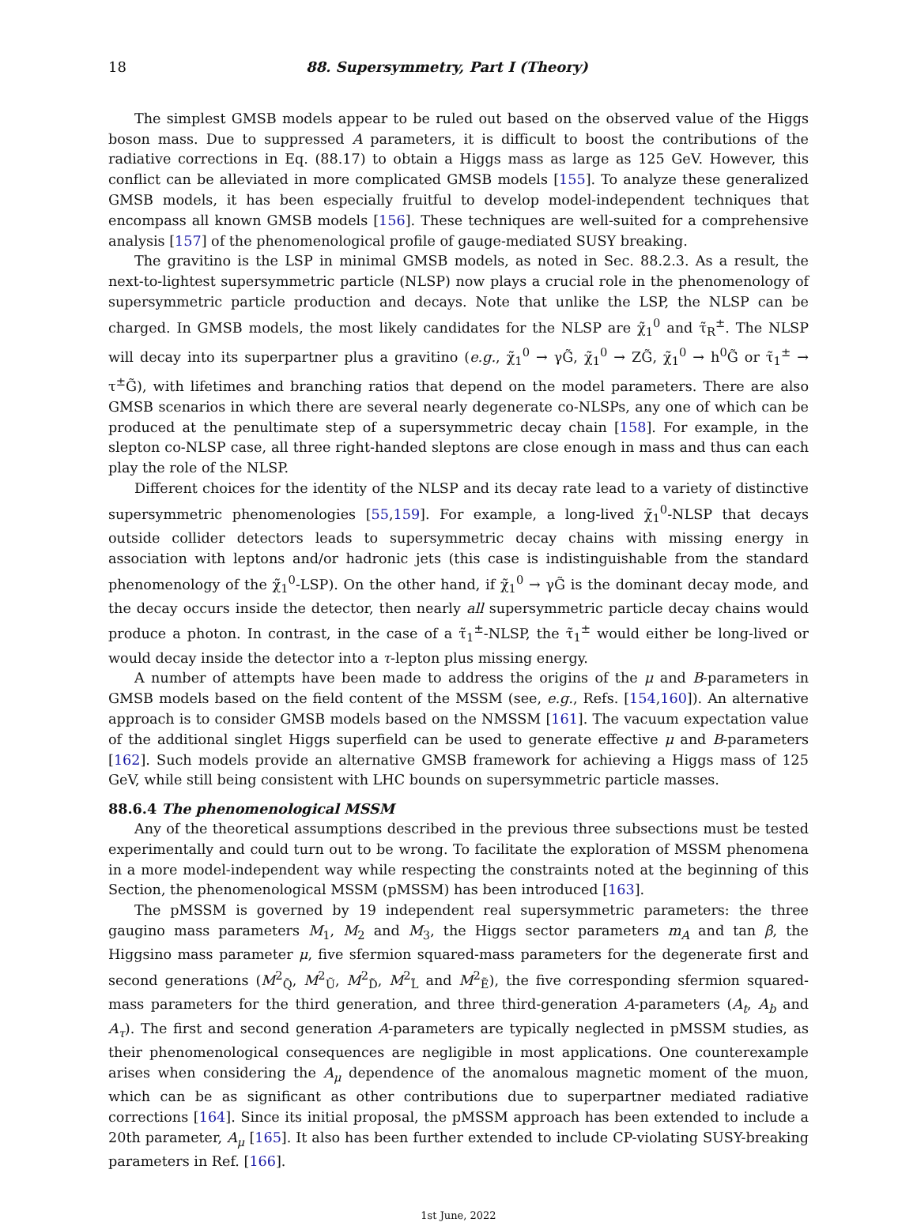18 88. Supersymmetry, Part I (Theory)
The simplest GMSB models appear to be ruled out based on the observed value of the Higgs boson mass. Due to suppressed A parameters, it is difficult to boost the contributions of the radiative corrections in Eq. (88.17) to obtain a Higgs mass as large as 125 GeV. However, this conflict can be alleviated in more complicated GMSB models [155]. To analyze these generalized GMSB models, it has been especially fruitful to develop model-independent techniques that encompass all known GMSB models [156]. These techniques are well-suited for a comprehensive analysis [157] of the phenomenological profile of gauge-mediated SUSY breaking.
The gravitino is the LSP in minimal GMSB models, as noted in Sec. 88.2.3. As a result, the next-to-lightest supersymmetric particle (NLSP) now plays a crucial role in the phenomenology of supersymmetric particle production and decays. Note that unlike the LSP, the NLSP can be charged. In GMSB models, the most likely candidates for the NLSP are χ̃<sub>1</sub><sup>0</sup> and τ̃<sub>R</sub><sup>±</sup>. The NLSP will decay into its superpartner plus a gravitino (e.g., χ̃<sub>1</sub><sup>0</sup> → γG̃, χ̃<sub>1</sub><sup>0</sup> → ZG̃, χ̃<sub>1</sub><sup>0</sup> → h<sup>0</sup>G̃ or τ̃<sub>1</sub><sup>±</sup> → τ<sup>±</sup>G̃), with lifetimes and branching ratios that depend on the model parameters. There are also GMSB scenarios in which there are several nearly degenerate co-NLSPs, any one of which can be produced at the penultimate step of a supersymmetric decay chain [158]. For example, in the slepton co-NLSP case, all three right-handed sleptons are close enough in mass and thus can each play the role of the NLSP.
Different choices for the identity of the NLSP and its decay rate lead to a variety of distinctive supersymmetric phenomenologies [55,159]. For example, a long-lived χ̃<sub>1</sub><sup>0</sup>-NLSP that decays outside collider detectors leads to supersymmetric decay chains with missing energy in association with leptons and/or hadronic jets (this case is indistinguishable from the standard phenomenology of the χ̃<sub>1</sub><sup>0</sup>-LSP). On the other hand, if χ̃<sub>1</sub><sup>0</sup> → γG̃ is the dominant decay mode, and the decay occurs inside the detector, then nearly all supersymmetric particle decay chains would produce a photon. In contrast, in the case of a τ̃<sub>1</sub><sup>±</sup>-NLSP, the τ̃<sub>1</sub><sup>±</sup> would either be long-lived or would decay inside the detector into a τ-lepton plus missing energy.
A number of attempts have been made to address the origins of the μ and B-parameters in GMSB models based on the field content of the MSSM (see, e.g., Refs. [154,160]). An alternative approach is to consider GMSB models based on the NMSSM [161]. The vacuum expectation value of the additional singlet Higgs superfield can be used to generate effective μ and B-parameters [162]. Such models provide an alternative GMSB framework for achieving a Higgs mass of 125 GeV, while still being consistent with LHC bounds on supersymmetric particle masses.
88.6.4 The phenomenological MSSM
Any of the theoretical assumptions described in the previous three subsections must be tested experimentally and could turn out to be wrong. To facilitate the exploration of MSSM phenomena in a more model-independent way while respecting the constraints noted at the beginning of this Section, the phenomenological MSSM (pMSSM) has been introduced [163].
The pMSSM is governed by 19 independent real supersymmetric parameters: the three gaugino mass parameters M<sub>1</sub>, M<sub>2</sub> and M<sub>3</sub>, the Higgs sector parameters m<sub>A</sub> and tan β, the Higgsino mass parameter μ, five sfermion squared-mass parameters for the degenerate first and second generations (M<sup>2</sup><sub>Q̃</sub>, M<sup>2</sup><sub>Ũ</sub>, M<sup>2</sup><sub>D̃</sub>, M<sup>2</sup><sub>L̃</sub> and M<sup>2</sup><sub>Ẽ</sub>), the five corresponding sfermion squared-mass parameters for the third generation, and three third-generation A-parameters (A<sub>t</sub>, A<sub>b</sub> and A<sub>τ</sub>). The first and second generation A-parameters are typically neglected in pMSSM studies, as their phenomenological consequences are negligible in most applications. One counterexample arises when considering the A<sub>μ</sub> dependence of the anomalous magnetic moment of the muon, which can be as significant as other contributions due to superpartner mediated radiative corrections [164]. Since its initial proposal, the pMSSM approach has been extended to include a 20th parameter, A<sub>μ</sub> [165]. It also has been further extended to include CP-violating SUSY-breaking parameters in Ref. [166].
1st June, 2022